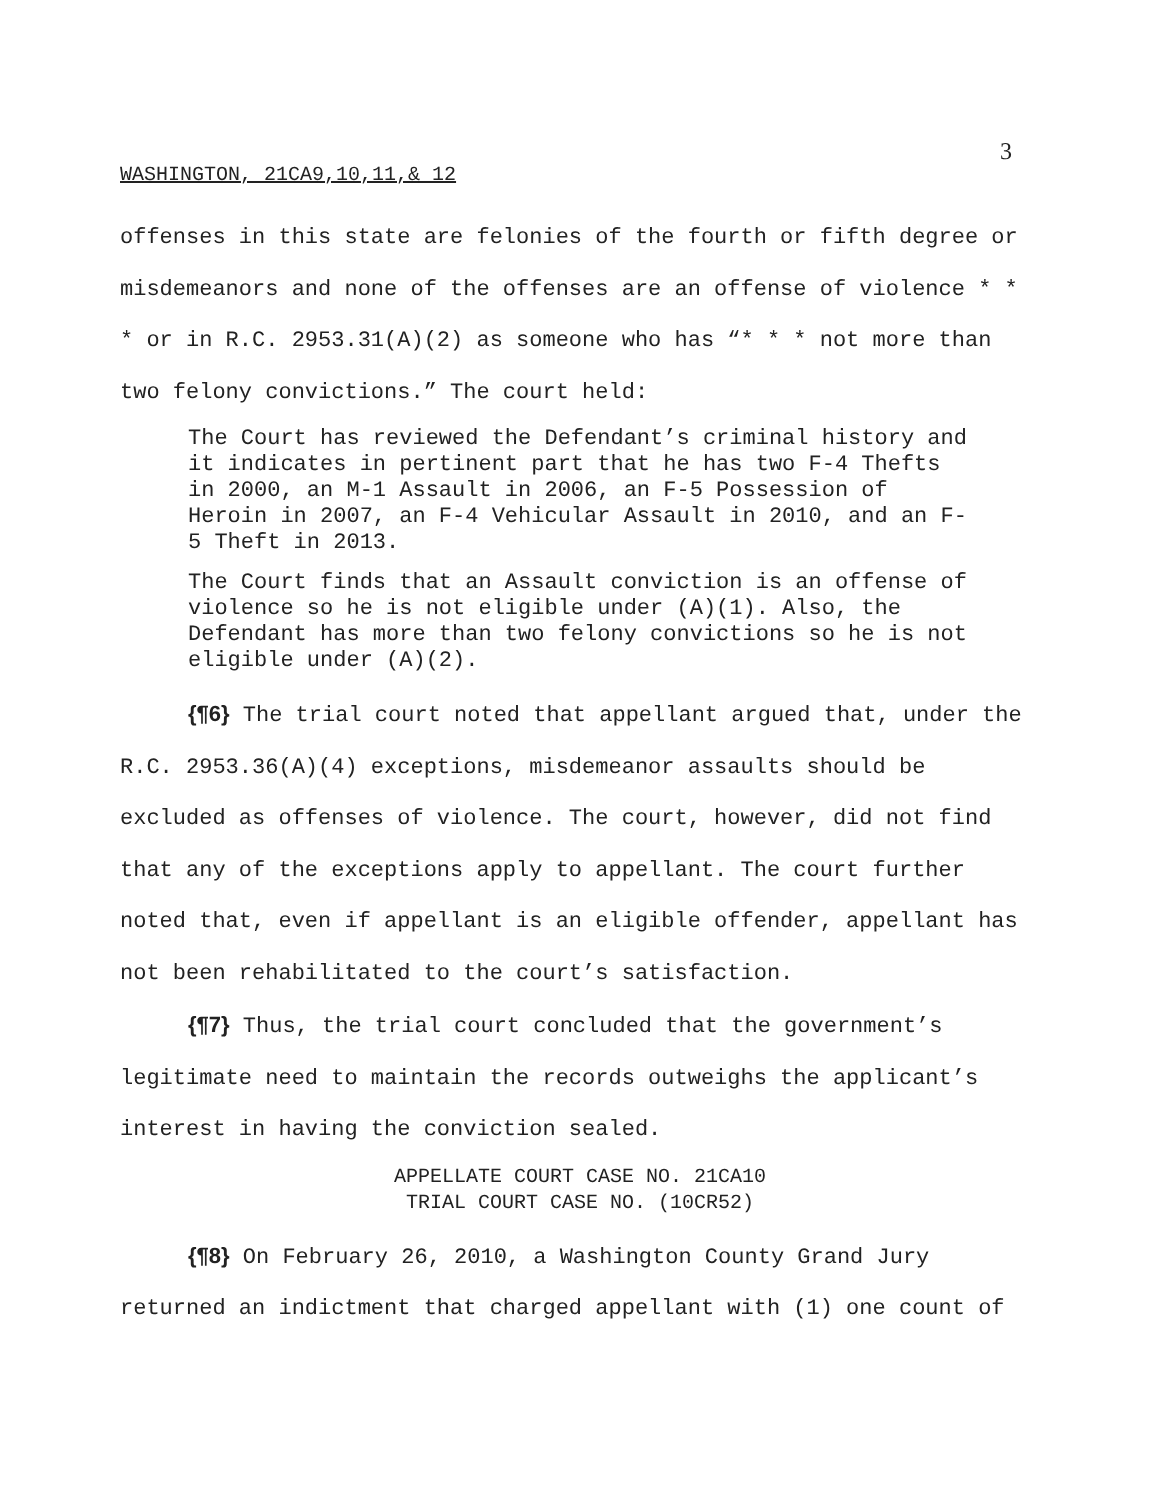3
WASHINGTON, 21CA9,10,11,& 12
offenses in this state are felonies of the fourth or fifth degree or misdemeanors and none of the offenses are an offense of violence * * * or in R.C. 2953.31(A)(2) as someone who has “* * * not more than two felony convictions.” The court held:
The Court has reviewed the Defendant’s criminal history and it indicates in pertinent part that he has two F-4 Thefts in 2000, an M-1 Assault in 2006, an F-5 Possession of Heroin in 2007, an F-4 Vehicular Assault in 2010, and an F-5 Theft in 2013.
The Court finds that an Assault conviction is an offense of violence so he is not eligible under (A)(1). Also, the Defendant has more than two felony convictions so he is not eligible under (A)(2).
{¶6} The trial court noted that appellant argued that, under the R.C. 2953.36(A)(4) exceptions, misdemeanor assaults should be excluded as offenses of violence. The court, however, did not find that any of the exceptions apply to appellant. The court further noted that, even if appellant is an eligible offender, appellant has not been rehabilitated to the court’s satisfaction.
{¶7} Thus, the trial court concluded that the government’s legitimate need to maintain the records outweighs the applicant’s interest in having the conviction sealed.
APPELLATE COURT CASE NO. 21CA10
TRIAL COURT CASE NO. (10CR52)
{¶8} On February 26, 2010, a Washington County Grand Jury returned an indictment that charged appellant with (1) one count of